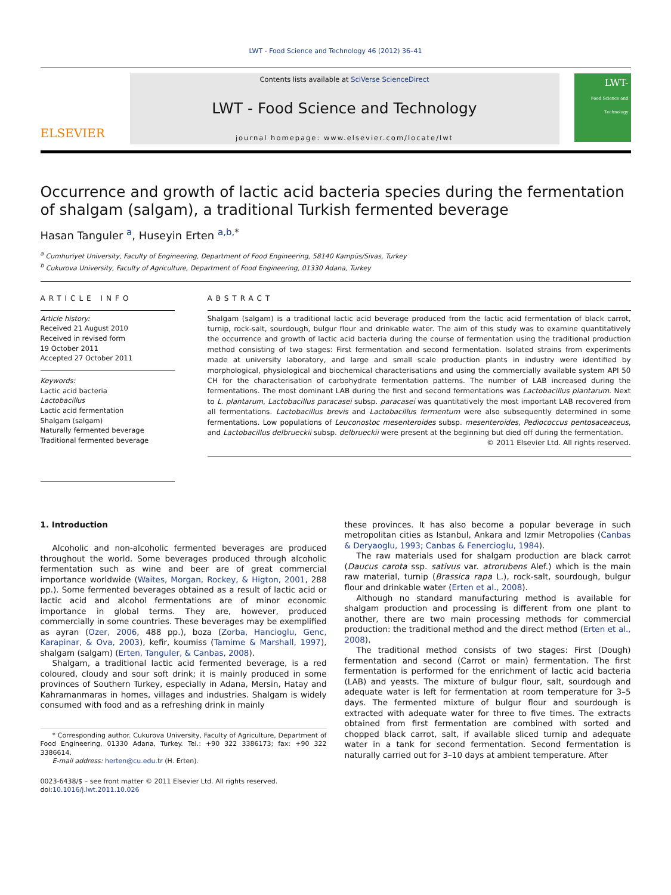LWT - Food Science and Technology 46 (2012) 36–41
ELSEVIER
Contents lists available at SciVerse ScienceDirect
LWT - Food Science and Technology
journal homepage: www.elsevier.com/locate/lwt
LWT-
Food Science and Technology
Occurrence and growth of lactic acid bacteria species during the fermentation of shalgam (salgam), a traditional Turkish fermented beverage
Hasan Tanguler <sup>a</sup>, Huseyin Erten <sup>a,b,</sup><sup>*</sup>
<sup>a</sup> Cumhuriyet University, Faculty of Engineering, Department of Food Engineering, 58140 Kampüs/Sivas, Turkey
<sup>b</sup> Cukurova University, Faculty of Agriculture, Department of Food Engineering, 01330 Adana, Turkey
ARTICLE INFO
Article history:
Received 21 August 2010
Received in revised form
19 October 2011
Accepted 27 October 2011
Keywords:
Lactic acid bacteria
Lactobacillus
Lactic acid fermentation
Shalgam (salgam)
Naturally fermented beverage
Traditional fermented beverage
ABSTRACT
Shalgam (salgam) is a traditional lactic acid beverage produced from the lactic acid fermentation of black carrot, turnip, rock-salt, sourdough, bulgur flour and drinkable water. The aim of this study was to examine quantitatively the occurrence and growth of lactic acid bacteria during the course of fermentation using the traditional production method consisting of two stages: First fermentation and second fermentation. Isolated strains from experiments made at university laboratory, and large and small scale production plants in industry were identified by morphological, physiological and biochemical characterisations and using the commercially available system API 50 CH for the characterisation of carbohydrate fermentation patterns. The number of LAB increased during the fermentations. The most dominant LAB during the first and second fermentations was Lactobacillus plantarum. Next to L. plantarum, Lactobacillus paracasei subsp. paracasei was quantitatively the most important LAB recovered from all fermentations. Lactobacillus brevis and Lactobacillus fermentum were also subsequently determined in some fermentations. Low populations of Leuconostoc mesenteroides subsp. mesenteroides, Pediococcus pentosaceaceus, and Lactobacillus delbrueckii subsp. delbrueckii were present at the beginning but died off during the fermentation.
© 2011 Elsevier Ltd. All rights reserved.
1. Introduction
Alcoholic and non-alcoholic fermented beverages are produced throughout the world. Some beverages produced through alcoholic fermentation such as wine and beer are of great commercial importance worldwide (Waites, Morgan, Rockey, & Higton, 2001, 288 pp.). Some fermented beverages obtained as a result of lactic acid or lactic acid and alcohol fermentations are of minor economic importance in global terms. They are, however, produced commercially in some countries. These beverages may be exemplified as ayran (Ozer, 2006, 488 pp.), boza (Zorba, Hancioglu, Genc, Karapinar, & Ova, 2003), kefir, koumiss (Tamime & Marshall, 1997), shalgam (salgam) (Erten, Tanguler, & Canbas, 2008).
Shalgam, a traditional lactic acid fermented beverage, is a red coloured, cloudy and sour soft drink; it is mainly produced in some provinces of Southern Turkey, especially in Adana, Mersin, Hatay and Kahramanmaras in homes, villages and industries. Shalgam is widely consumed with food and as a refreshing drink in mainly
* Corresponding author. Cukurova University, Faculty of Agriculture, Department of Food Engineering, 01330 Adana, Turkey. Tel.: +90 322 3386173; fax: +90 322 3386614.
E-mail address: herten@cu.edu.tr (H. Erten).
0023-6438/$ – see front matter © 2011 Elsevier Ltd. All rights reserved.
doi:10.1016/j.lwt.2011.10.026
these provinces. It has also become a popular beverage in such metropolitan cities as Istanbul, Ankara and Izmir Metropolies (Canbas & Deryaoglu, 1993; Canbas & Fenercioglu, 1984).
The raw materials used for shalgam production are black carrot (Daucus carota ssp. sativus var. atrorubens Alef.) which is the main raw material, turnip (Brassica rapa L.), rock-salt, sourdough, bulgur flour and drinkable water (Erten et al., 2008).
Although no standard manufacturing method is available for shalgam production and processing is different from one plant to another, there are two main processing methods for commercial production: the traditional method and the direct method (Erten et al., 2008).
The traditional method consists of two stages: First (Dough) fermentation and second (Carrot or main) fermentation. The first fermentation is performed for the enrichment of lactic acid bacteria (LAB) and yeasts. The mixture of bulgur flour, salt, sourdough and adequate water is left for fermentation at room temperature for 3–5 days. The fermented mixture of bulgur flour and sourdough is extracted with adequate water for three to five times. The extracts obtained from first fermentation are combined with sorted and chopped black carrot, salt, if available sliced turnip and adequate water in a tank for second fermentation. Second fermentation is naturally carried out for 3–10 days at ambient temperature. After